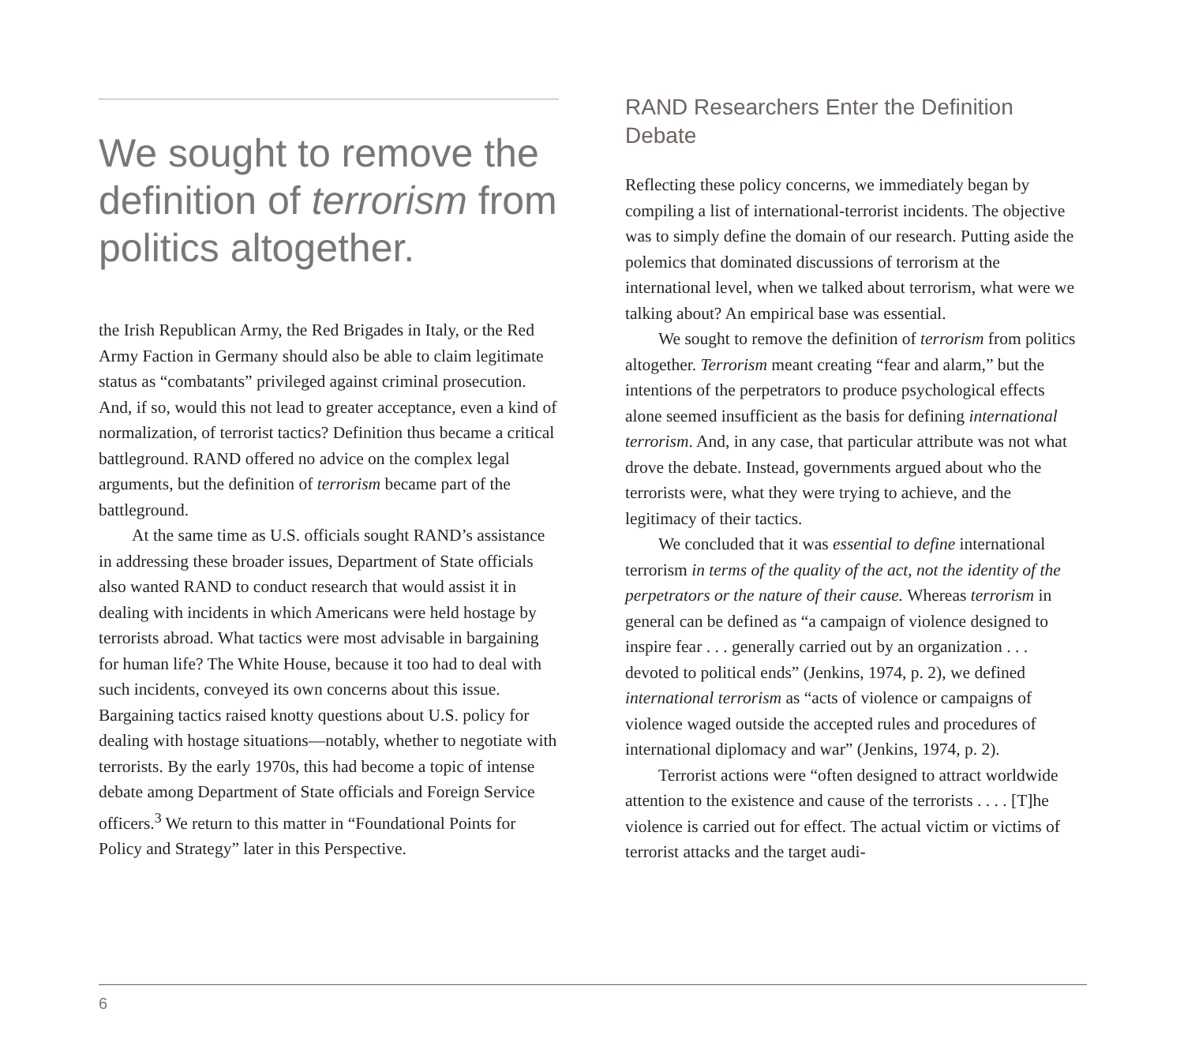We sought to remove the definition of terrorism from politics altogether.
the Irish Republican Army, the Red Brigades in Italy, or the Red Army Faction in Germany should also be able to claim legitimate status as “combatants” privileged against criminal prosecution. And, if so, would this not lead to greater acceptance, even a kind of normalization, of terrorist tactics? Definition thus became a critical battleground. RAND offered no advice on the complex legal arguments, but the definition of terrorism became part of the battleground.
At the same time as U.S. officials sought RAND’s assistance in addressing these broader issues, Department of State officials also wanted RAND to conduct research that would assist it in dealing with incidents in which Americans were held hostage by terrorists abroad. What tactics were most advisable in bargaining for human life? The White House, because it too had to deal with such incidents, conveyed its own concerns about this issue. Bargaining tactics raised knotty questions about U.S. policy for dealing with hostage situations—notably, whether to negotiate with terrorists. By the early 1970s, this had become a topic of intense debate among Department of State officials and Foreign Service officers.<sup>3</sup> We return to this matter in “Foundational Points for Policy and Strategy” later in this Perspective.
RAND Researchers Enter the Definition Debate
Reflecting these policy concerns, we immediately began by compiling a list of international-terrorist incidents. The objective was to simply define the domain of our research. Putting aside the polemics that dominated discussions of terrorism at the international level, when we talked about terrorism, what were we talking about? An empirical base was essential.
We sought to remove the definition of terrorism from politics altogether. Terrorism meant creating “fear and alarm,” but the intentions of the perpetrators to produce psychological effects alone seemed insufficient as the basis for defining international terrorism. And, in any case, that particular attribute was not what drove the debate. Instead, governments argued about who the terrorists were, what they were trying to achieve, and the legitimacy of their tactics.
We concluded that it was essential to define international terrorism in terms of the quality of the act, not the identity of the perpetrators or the nature of their cause. Whereas terrorism in general can be defined as “a campaign of violence designed to inspire fear . . . generally carried out by an organization . . . devoted to political ends” (Jenkins, 1974, p. 2), we defined international terrorism as “acts of violence or campaigns of violence waged outside the accepted rules and procedures of international diplomacy and war” (Jenkins, 1974, p. 2).
Terrorist actions were “often designed to attract worldwide attention to the existence and cause of the terrorists . . . . [T]he violence is carried out for effect. The actual victim or victims of terrorist attacks and the target audi-
6